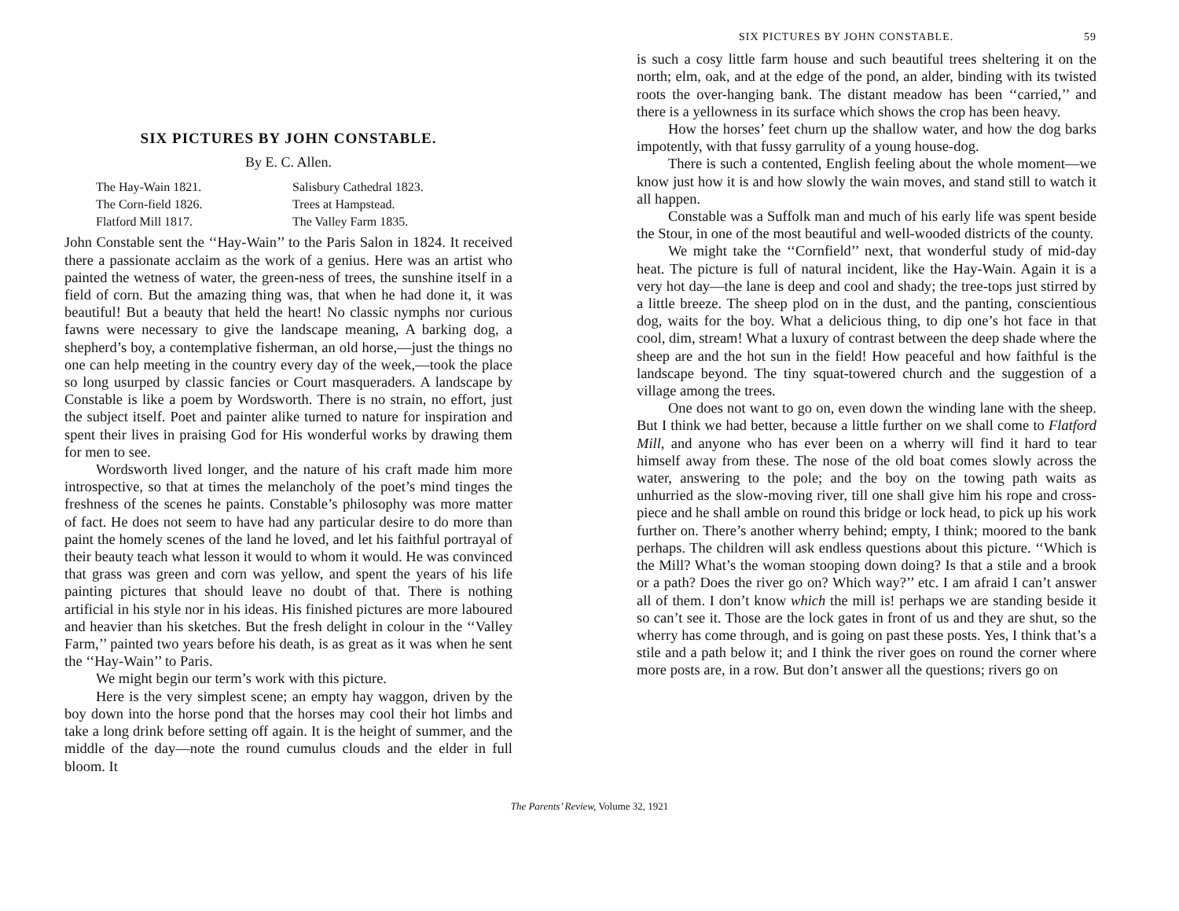SIX PICTURES BY JOHN CONSTABLE.
By E. C. Allen.
The Hay-Wain 1821. Salisbury Cathedral 1823. The Corn-field 1826. Trees at Hampstead. Flatford Mill 1817. The Valley Farm 1835.
John Constable sent the ‘‘Hay-Wain’’ to the Paris Salon in 1824. It received there a passionate acclaim as the work of a genius. Here was an artist who painted the wetness of water, the green-ness of trees, the sunshine itself in a field of corn. But the amazing thing was, that when he had done it, it was beautiful! But a beauty that held the heart! No classic nymphs nor curious fawns were necessary to give the landscape meaning, A barking dog, a shepherd’s boy, a contemplative fisherman, an old horse,—just the things no one can help meeting in the country every day of the week,—took the place so long usurped by classic fancies or Court masqueraders. A landscape by Constable is like a poem by Wordsworth. There is no strain, no effort, just the subject itself. Poet and painter alike turned to nature for inspiration and spent their lives in praising God for His wonderful works by drawing them for men to see.
Wordsworth lived longer, and the nature of his craft made him more introspective, so that at times the melancholy of the poet’s mind tinges the freshness of the scenes he paints. Constable’s philosophy was more matter of fact. He does not seem to have had any particular desire to do more than paint the homely scenes of the land he loved, and let his faithful portrayal of their beauty teach what lesson it would to whom it would. He was convinced that grass was green and corn was yellow, and spent the years of his life painting pictures that should leave no doubt of that. There is nothing artificial in his style nor in his ideas. His finished pictures are more laboured and heavier than his sketches. But the fresh delight in colour in the ‘‘Valley Farm,’’ painted two years before his death, is as great as it was when he sent the ‘‘Hay-Wain’’ to Paris.
We might begin our term’s work with this picture.
Here is the very simplest scene; an empty hay waggon, driven by the boy down into the horse pond that the horses may cool their hot limbs and take a long drink before setting off again. It is the height of summer, and the middle of the day—note the round cumulus clouds and the elder in full bloom. It
SIX PICTURES BY JOHN CONSTABLE. 59
is such a cosy little farm house and such beautiful trees sheltering it on the north; elm, oak, and at the edge of the pond, an alder, binding with its twisted roots the over-hanging bank. The distant meadow has been ‘‘carried,’’ and there is a yellowness in its surface which shows the crop has been heavy.
How the horses’ feet churn up the shallow water, and how the dog barks impotently, with that fussy garrulity of a young house-dog.
There is such a contented, English feeling about the whole moment—we know just how it is and how slowly the wain moves, and stand still to watch it all happen.
Constable was a Suffolk man and much of his early life was spent beside the Stour, in one of the most beautiful and well-wooded districts of the county.
We might take the ‘‘Cornfield’’ next, that wonderful study of mid-day heat. The picture is full of natural incident, like the Hay-Wain. Again it is a very hot day—the lane is deep and cool and shady; the tree-tops just stirred by a little breeze. The sheep plod on in the dust, and the panting, conscientious dog, waits for the boy. What a delicious thing, to dip one’s hot face in that cool, dim, stream! What a luxury of contrast between the deep shade where the sheep are and the hot sun in the field! How peaceful and how faithful is the landscape beyond. The tiny squat-towered church and the suggestion of a village among the trees.
One does not want to go on, even down the winding lane with the sheep. But I think we had better, because a little further on we shall come to Flatford Mill, and anyone who has ever been on a wherry will find it hard to tear himself away from these. The nose of the old boat comes slowly across the water, answering to the pole; and the boy on the towing path waits as unhurried as the slow-moving river, till one shall give him his rope and cross-piece and he shall amble on round this bridge or lock head, to pick up his work further on. There’s another wherry behind; empty, I think; moored to the bank perhaps. The children will ask endless questions about this picture. ‘‘Which is the Mill? What’s the woman stooping down doing? Is that a stile and a brook or a path? Does the river go on? Which way?’’ etc. I am afraid I can’t answer all of them. I don’t know which the mill is! perhaps we are standing beside it so can’t see it. Those are the lock gates in front of us and they are shut, so the wherry has come through, and is going on past these posts. Yes, I think that’s a stile and a path below it; and I think the river goes on round the corner where more posts are, in a row. But don’t answer all the questions; rivers go on
The Parents’ Review, Volume 32, 1921